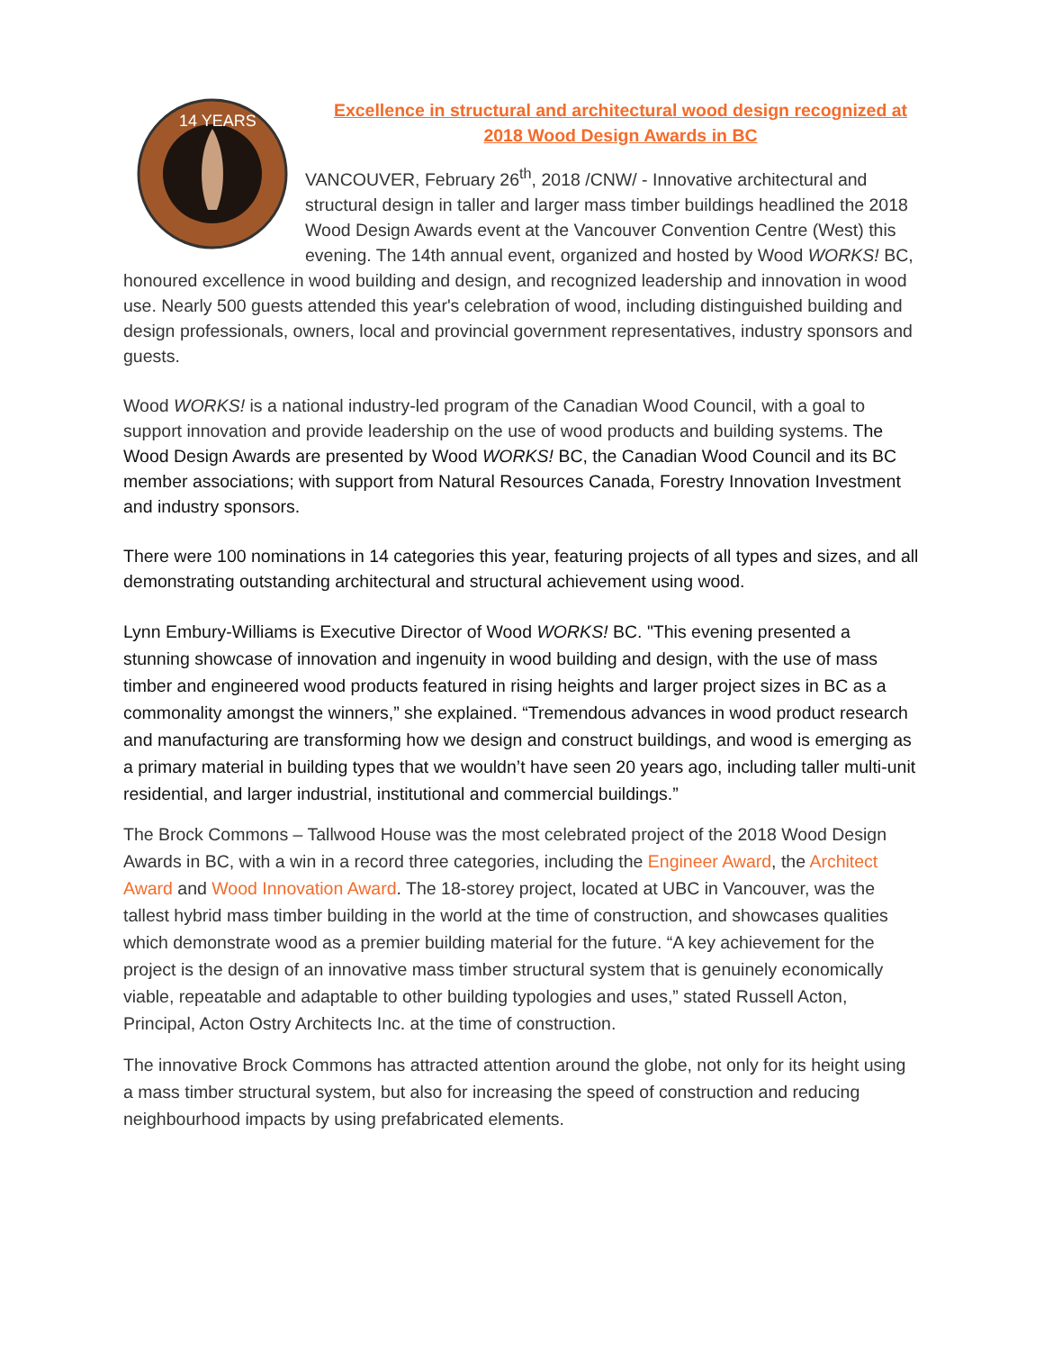14 YEARS
Excellence in structural and architectural wood design recognized at
2018 Wood Design Awards in BC
VANCOUVER, February 26<sup>th</sup>, 2018 /CNW/ - Innovative architectural and structural design in taller and larger mass timber buildings headlined the 2018 Wood Design Awards event at the Vancouver Convention Centre (West) this evening. The 14th annual event, organized and hosted by Wood WORKS! BC, honoured excellence in wood building and design, and recognized leadership and innovation in wood use. Nearly 500 guests attended this year's celebration of wood, including distinguished building and design professionals, owners, local and provincial government representatives, industry sponsors and guests.
Wood WORKS! is a national industry-led program of the Canadian Wood Council, with a goal to support innovation and provide leadership on the use of wood products and building systems. The Wood Design Awards are presented by Wood WORKS! BC, the Canadian Wood Council and its BC member associations; with support from Natural Resources Canada, Forestry Innovation Investment and industry sponsors.
There were 100 nominations in 14 categories this year, featuring projects of all types and sizes, and all demonstrating outstanding architectural and structural achievement using wood.
Lynn Embury-Williams is Executive Director of Wood WORKS! BC. "This evening presented a stunning showcase of innovation and ingenuity in wood building and design, with the use of mass timber and engineered wood products featured in rising heights and larger project sizes in BC as a commonality amongst the winners,” she explained. “Tremendous advances in wood product research and manufacturing are transforming how we design and construct buildings, and wood is emerging as a primary material in building types that we wouldn’t have seen 20 years ago, including taller multi-unit residential, and larger industrial, institutional and commercial buildings.”
The Brock Commons – Tallwood House was the most celebrated project of the 2018 Wood Design Awards in BC, with a win in a record three categories, including the Engineer Award, the Architect Award and Wood Innovation Award. The 18-storey project, located at UBC in Vancouver, was the tallest hybrid mass timber building in the world at the time of construction, and showcases qualities which demonstrate wood as a premier building material for the future. “A key achievement for the project is the design of an innovative mass timber structural system that is genuinely economically viable, repeatable and adaptable to other building typologies and uses,” stated Russell Acton, Principal, Acton Ostry Architects Inc. at the time of construction.
The innovative Brock Commons has attracted attention around the globe, not only for its height using a mass timber structural system, but also for increasing the speed of construction and reducing neighbourhood impacts by using prefabricated elements.